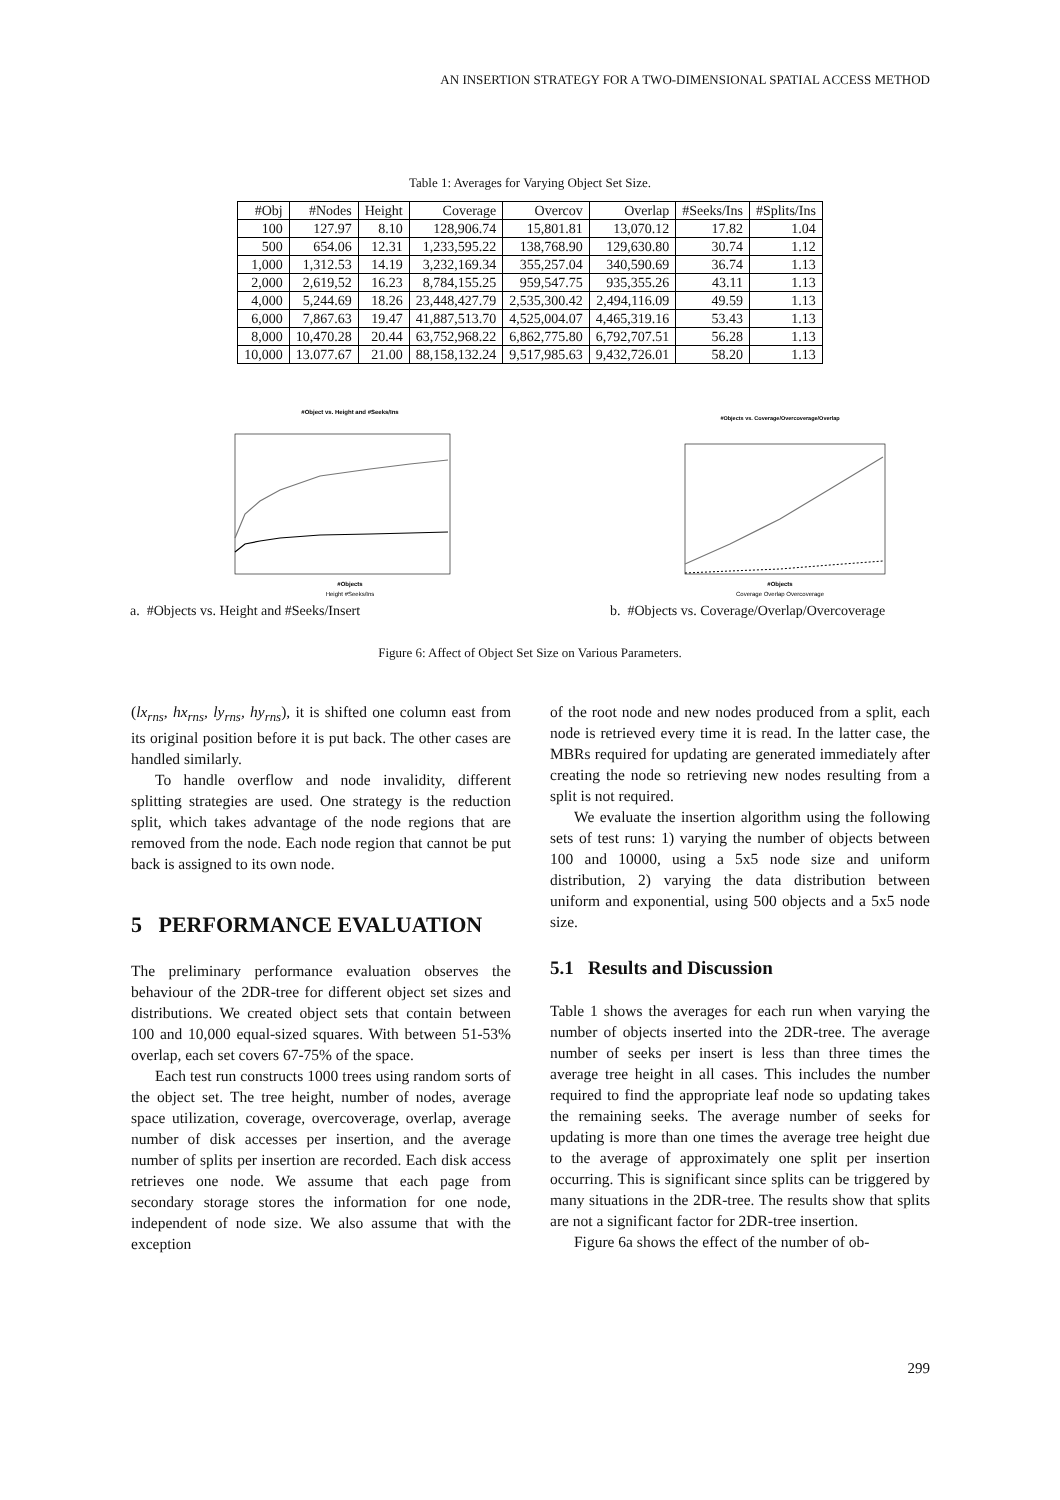AN INSERTION STRATEGY FOR A TWO-DIMENSIONAL SPATIAL ACCESS METHOD
Table 1: Averages for Varying Object Set Size.
| #Obj | #Nodes | Height | Coverage | Overcov | Overlap | #Seeks/Ins | #Splits/Ins |
| --- | --- | --- | --- | --- | --- | --- | --- |
| 100 | 127.97 | 8.10 | 128,906.74 | 15,801.81 | 13,070.12 | 17.82 | 1.04 |
| 500 | 654.06 | 12.31 | 1,233,595.22 | 138,768.90 | 129,630.80 | 30.74 | 1.12 |
| 1,000 | 1,312.53 | 14.19 | 3,232,169.34 | 355,257.04 | 340,590.69 | 36.74 | 1.13 |
| 2,000 | 2,619,52 | 16.23 | 8,784,155.25 | 959,547.75 | 935,355.26 | 43.11 | 1.13 |
| 4,000 | 5,244.69 | 18.26 | 23,448,427.79 | 2,535,300.42 | 2,494,116.09 | 49.59 | 1.13 |
| 6,000 | 7,867.63 | 19.47 | 41,887,513.70 | 4,525,004.07 | 4,465,319.16 | 53.43 | 1.13 |
| 8,000 | 10,470.28 | 20.44 | 63,752,968.22 | 6,862,775.80 | 6,792,707.51 | 56.28 | 1.13 |
| 10,000 | 13.077.67 | 21.00 | 88,158,132.24 | 9,517,985.63 | 9,432,726.01 | 58.20 | 1.13 |
#Object vs. Height and #Seeks/Ins
#Objects
Height #Seeks/Ins
a. #Objects vs. Height and #Seeks/Insert
#Objects vs. Coverage/Overcoverage/Overlap
#Objects
Coverage Overlap Overcoverage
b. #Objects vs. Coverage/Overlap/Overcoverage
Figure 6: Affect of Object Set Size on Various Parameters.
(lx<sub>rns</sub>, hx<sub>rns</sub>, ly<sub>rns</sub>, hy<sub>rns</sub>), it is shifted one column east from its original position before it is put back. The other cases are handled similarly.
To handle overflow and node invalidity, different splitting strategies are used. One strategy is the reduction split, which takes advantage of the node regions that are removed from the node. Each node region that cannot be put back is assigned to its own node.
5 PERFORMANCE EVALUATION
The preliminary performance evaluation observes the behaviour of the 2DR-tree for different object set sizes and distributions. We created object sets that contain between 100 and 10,000 equal-sized squares. With between 51-53% overlap, each set covers 67-75% of the space.
Each test run constructs 1000 trees using random sorts of the object set. The tree height, number of nodes, average space utilization, coverage, overcoverage, overlap, average number of disk accesses per insertion, and the average number of splits per insertion are recorded. Each disk access retrieves one node. We assume that each page from secondary storage stores the information for one node, independent of node size. We also assume that with the exception
of the root node and new nodes produced from a split, each node is retrieved every time it is read. In the latter case, the MBRs required for updating are generated immediately after creating the node so retrieving new nodes resulting from a split is not required.
We evaluate the insertion algorithm using the following sets of test runs: 1) varying the number of objects between 100 and 10000, using a 5x5 node size and uniform distribution, 2) varying the data distribution between uniform and exponential, using 500 objects and a 5x5 node size.
5.1 Results and Discussion
Table 1 shows the averages for each run when varying the number of objects inserted into the 2DR-tree. The average number of seeks per insert is less than three times the average tree height in all cases. This includes the number required to find the appropriate leaf node so updating takes the remaining seeks. The average number of seeks for updating is more than one times the average tree height due to the average of approximately one split per insertion occurring. This is significant since splits can be triggered by many situations in the 2DR-tree. The results show that splits are not a significant factor for 2DR-tree insertion.
Figure 6a shows the effect of the number of ob-
299